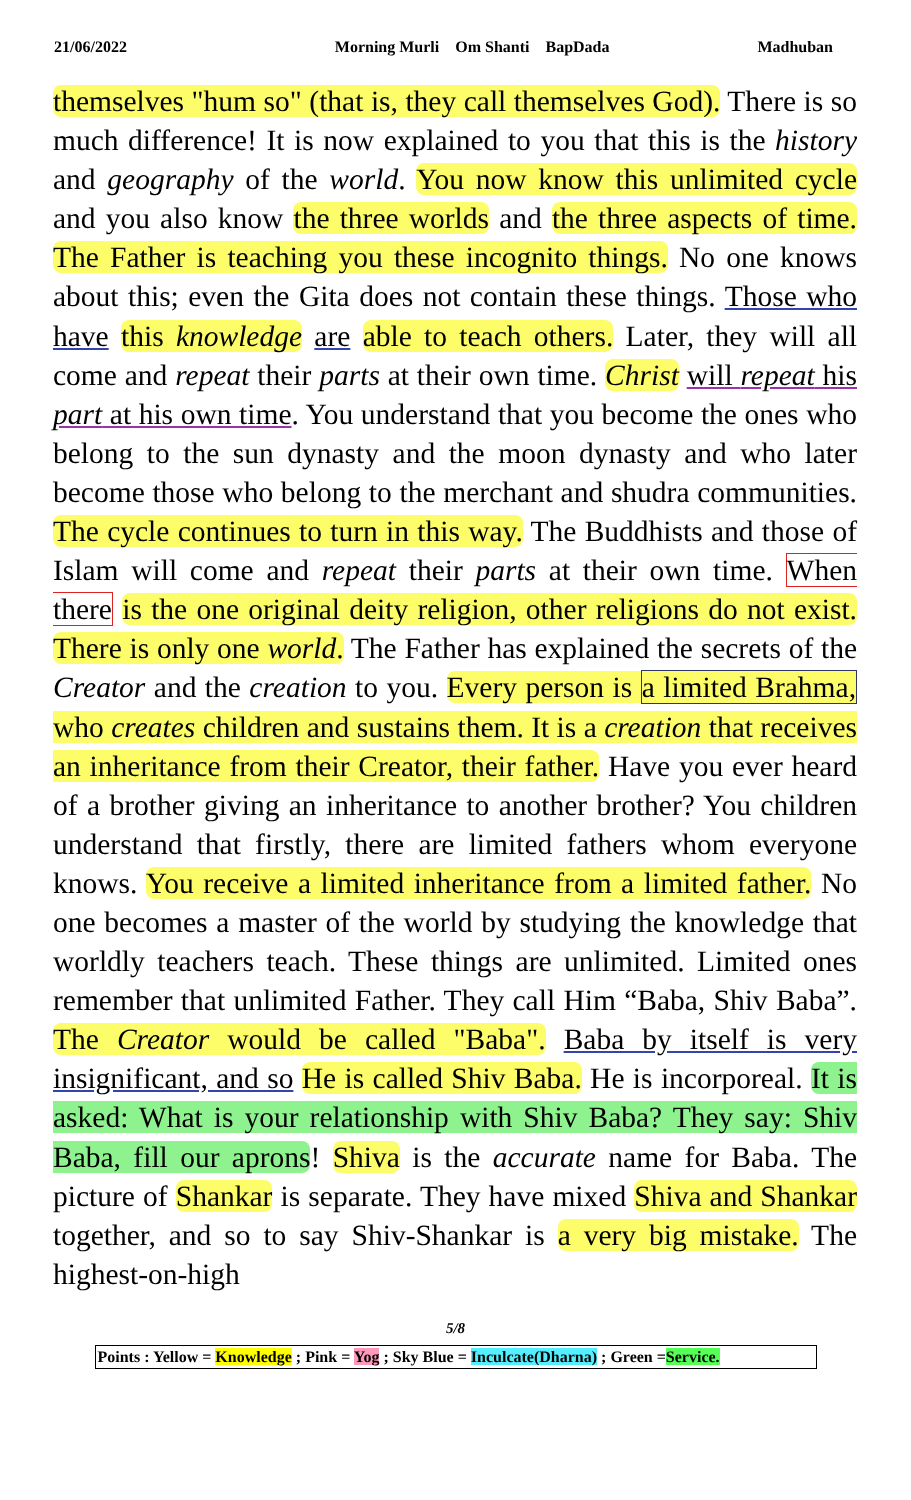21/06/2022 Morning Murli Om Shanti BapDada Madhuban
themselves "hum so" (that is, they call themselves God). There is so much difference! It is now explained to you that this is the history and geography of the world. You now know this unlimited cycle and you also know the three worlds and the three aspects of time. The Father is teaching you these incognito things. No one knows about this; even the Gita does not contain these things. Those who have this knowledge are able to teach others. Later, they will all come and repeat their parts at their own time. Christ will repeat his part at his own time. You understand that you become the ones who belong to the sun dynasty and the moon dynasty and who later become those who belong to the merchant and shudra communities. The cycle continues to turn in this way. The Buddhists and those of Islam will come and repeat their parts at their own time. When there is the one original deity religion, other religions do not exist. There is only one world. The Father has explained the secrets of the Creator and the creation to you. Every person is a limited Brahma, who creates children and sustains them. It is a creation that receives an inheritance from their Creator, their father. Have you ever heard of a brother giving an inheritance to another brother? You children understand that firstly, there are limited fathers whom everyone knows. You receive a limited inheritance from a limited father. No one becomes a master of the world by studying the knowledge that worldly teachers teach. These things are unlimited. Limited ones remember that unlimited Father. They call Him “Baba, Shiv Baba”. The Creator would be called "Baba". Baba by itself is very insignificant, and so He is called Shiv Baba. He is incorporeal. It is asked: What is your relationship with Shiv Baba? They say: Shiv Baba, fill our aprons! Shiva is the accurate name for Baba. The picture of Shankar is separate. They have mixed Shiva and Shankar together, and so to say Shiv-Shankar is a very big mistake. The highest-on-high
5/8
Points : Yellow = Knowledge ; Pink = Yog ; Sky Blue = Inculcate(Dharna) ; Green =Service.